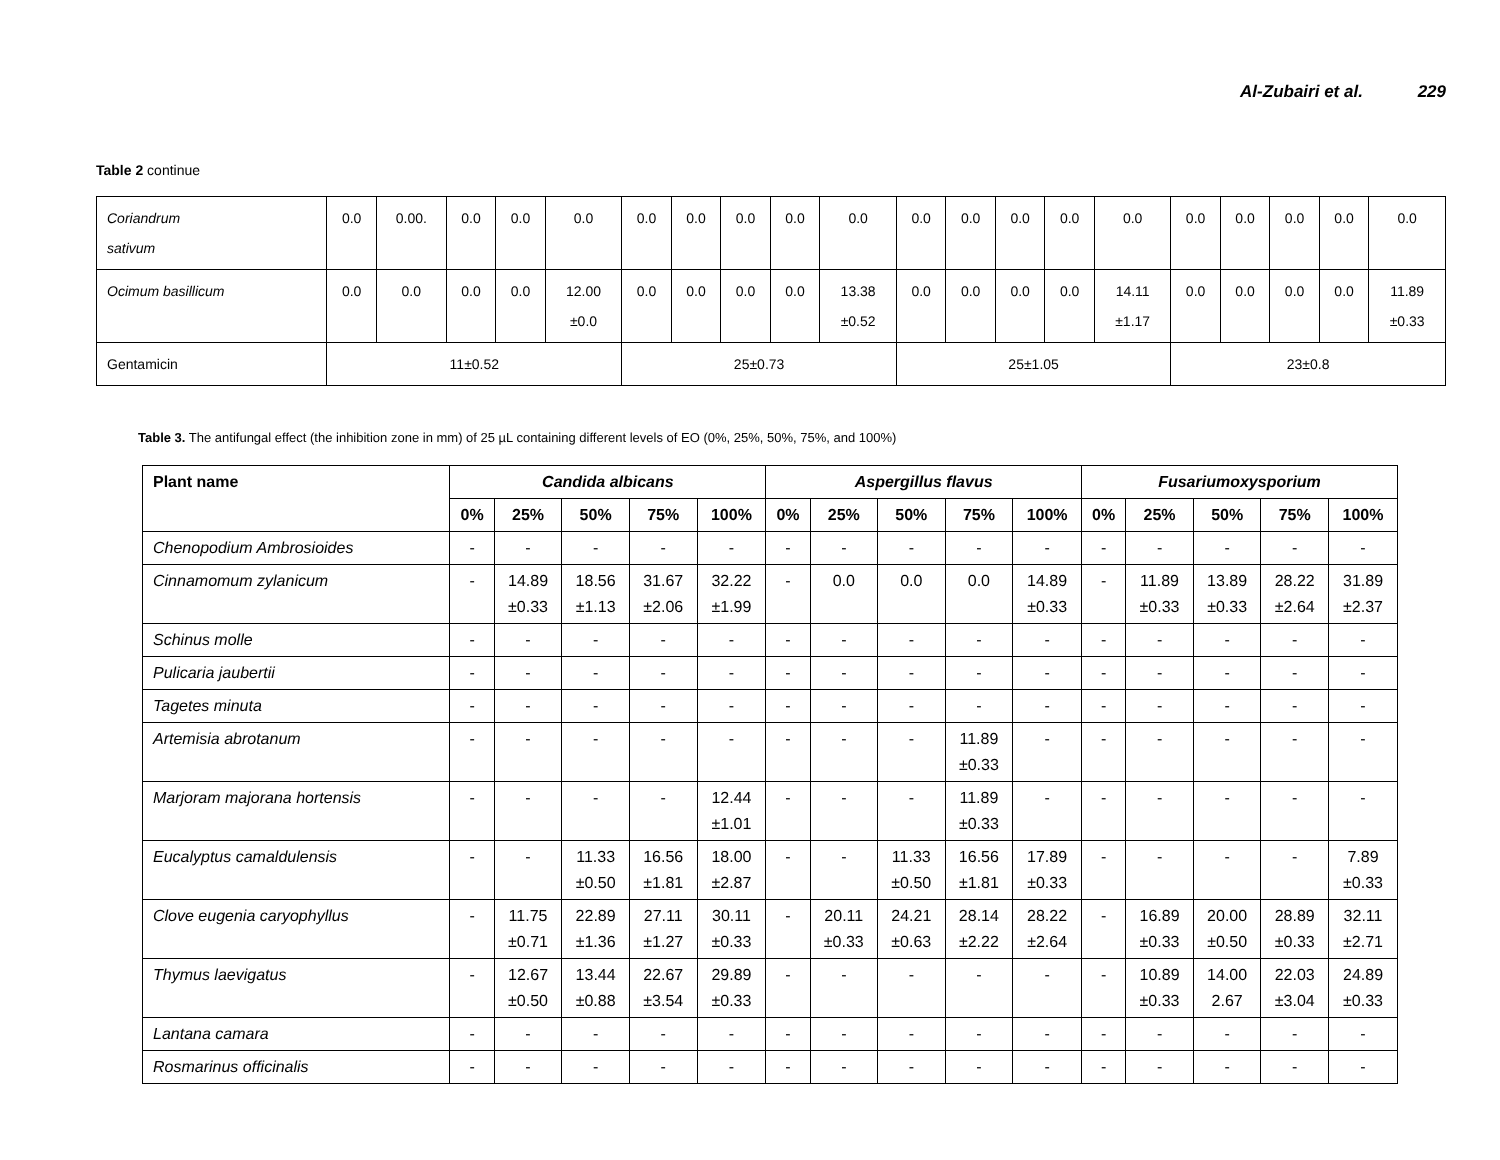Al-Zubairi et al. 229
Table 2 continue
| Coriandrum sativum | 0.0 | 0.00. | 0.0 | 0.0 | 0.0 | 0.0 | 0.0 | 0.0 | 0.0 | 0.0 | 0.0 | 0.0 | 0.0 | 0.0 | 0.0 | 0.0 | 0.0 | 0.0 | 0.0 | 0.0 |
| Ocimum basillicum | 0.0 | 0.0 | 0.0 | 0.0 | 12.00 ±0.0 | 0.0 | 0.0 | 0.0 | 0.0 | 13.38 ±0.52 | 0.0 | 0.0 | 0.0 | 0.0 | 14.11 ±1.17 | 0.0 | 0.0 | 0.0 | 0.0 | 11.89 ±0.33 |
| Gentamicin | 11±0.52 | | | | | 25±0.73 | | | | | 25±1.05 | | | | | 23±0.8 | | | | |
Table 3. The antifungal effect (the inhibition zone in mm) of 25 µL containing different levels of EO (0%, 25%, 50%, 75%, and 100%)
| Plant name | Candida albicans | | | | | Aspergillus flavus | | | | | Fusariumoxysporium | | | | |
| --- | --- | --- | --- | --- | --- | --- | --- | --- | --- | --- | --- | --- | --- | --- | --- |
| | 0% | 25% | 50% | 75% | 100% | 0% | 25% | 50% | 75% | 100% | 0% | 25% | 50% | 75% | 100% |
| Chenopodium Ambrosioides | - | - | - | - | - | - | - | - | - | - | - | - | - | - | - |
| Cinnamomum zylanicum | - | 14.89 ±0.33 | 18.56 ±1.13 | 31.67 ±2.06 | 32.22 ±1.99 | - | 0.0 | 0.0 | 0.0 | 14.89 ±0.33 | - | 11.89 ±0.33 | 13.89 ±0.33 | 28.22 ±2.64 | 31.89 ±2.37 |
| Schinus molle | - | - | - | - | - | - | - | - | - | - | - | - | - | - | - |
| Pulicaria jaubertii | - | - | - | - | - | - | - | - | - | - | - | - | - | - | - |
| Tagetes minuta | - | - | - | - | - | - | - | - | - | - | - | - | - | - | - |
| Artemisia abrotanum | - | - | - | - | - | - | - | - | 11.89 ±0.33 | - | - | - | - | - | - |
| Marjoram majorana hortensis | - | - | - | - | 12.44 ±1.01 | - | - | - | 11.89 ±0.33 | - | - | - | - | - | - |
| Eucalyptus camaldulensis | - | - | 11.33 ±0.50 | 16.56 ±1.81 | 18.00 ±2.87 | - | - | 11.33 ±0.50 | 16.56 ±1.81 | 17.89 ±0.33 | - | - | - | - | 7.89 ±0.33 |
| Clove eugenia caryophyllus | - | 11.75 ±0.71 | 22.89 ±1.36 | 27.11 ±1.27 | 30.11 ±0.33 | - | 20.11 ±0.33 | 24.21 ±0.63 | 28.14 ±2.22 | 28.22 ±2.64 | - | 16.89 ±0.33 | 20.00 ±0.50 | 28.89 ±0.33 | 32.11 ±2.71 |
| Thymus laevigatus | - | 12.67 ±0.50 | 13.44 ±0.88 | 22.67 ±3.54 | 29.89 ±0.33 | - | - | - | - | - | - | 10.89 ±0.33 | 14.00 2.67 | 22.03 ±3.04 | 24.89 ±0.33 |
| Lantana camara | - | - | - | - | - | - | - | - | - | - | - | - | - | - | - |
| Rosmarinus officinalis | - | - | - | - | - | - | - | - | - | - | - | - | - | - | - |